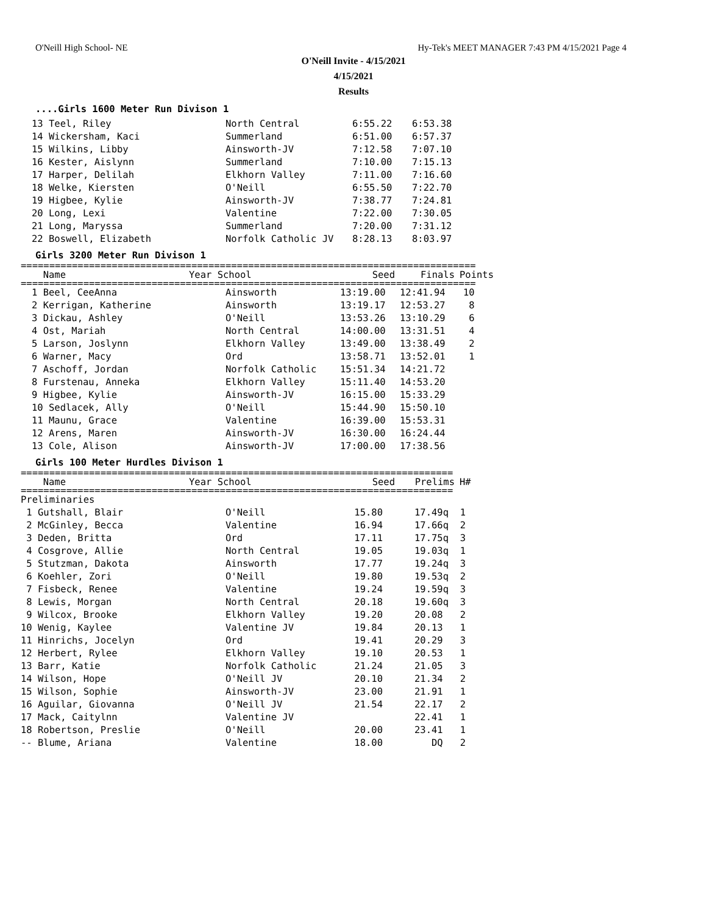O'Neill High School- NE Hy-Tek's MEET MANAGER 7:43 PM 4/15/2021 Page 4
O'Neill Invite - 4/15/2021
4/15/2021
Results
....Girls 1600 Meter Run Divison 1
| 13 Teel, Riley | North Central | 6:55.22 | 6:53.38 |
| 14 Wickersham, Kaci | Summerland | 6:51.00 | 6:57.37 |
| 15 Wilkins, Libby | Ainsworth-JV | 7:12.58 | 7:07.10 |
| 16 Kester, Aislynn | Summerland | 7:10.00 | 7:15.13 |
| 17 Harper, Delilah | Elkhorn Valley | 7:11.00 | 7:16.60 |
| 18 Welke, Kiersten | O'Neill | 6:55.50 | 7:22.70 |
| 19 Higbee, Kylie | Ainsworth-JV | 7:38.77 | 7:24.81 |
| 20 Long, Lexi | Valentine | 7:22.00 | 7:30.05 |
| 21 Long, Maryssa | Summerland | 7:20.00 | 7:31.12 |
| 22 Boswell, Elizabeth | Norfolk Catholic JV | 8:28.13 | 8:03.97 |
Girls 3200 Meter Run Divison 1
================================================================================
| Name | Year School | Seed | Finals | Points |
| --- | --- | --- | --- | --- |
================================================================================
| 1 Beel, CeeAnna | Ainsworth | 13:19.00 | 12:41.94 | 10 |
| 2 Kerrigan, Katherine | Ainsworth | 13:19.17 | 12:53.27 | 8 |
| 3 Dickau, Ashley | O'Neill | 13:53.26 | 13:10.29 | 6 |
| 4 Ost, Mariah | North Central | 14:00.00 | 13:31.51 | 4 |
| 5 Larson, Joslynn | Elkhorn Valley | 13:49.00 | 13:38.49 | 2 |
| 6 Warner, Macy | Ord | 13:58.71 | 13:52.01 | 1 |
| 7 Aschoff, Jordan | Norfolk Catholic | 15:51.34 | 14:21.72 | |
| 8 Furstenau, Anneka | Elkhorn Valley | 15:11.40 | 14:53.20 | |
| 9 Higbee, Kylie | Ainsworth-JV | 16:15.00 | 15:33.29 | |
| 10 Sedlacek, Ally | O'Neill | 15:44.90 | 15:50.10 | |
| 11 Maunu, Grace | Valentine | 16:39.00 | 15:53.31 | |
| 12 Arens, Maren | Ainsworth-JV | 16:30.00 | 16:24.44 | |
| 13 Cole, Alison | Ainsworth-JV | 17:00.00 | 17:38.56 | |
Girls 100 Meter Hurdles Divison 1
============================================================================
| Name | Year School | Seed | Prelims | H# |
| --- | --- | --- | --- | --- |
============================================================================
| Preliminaries | | | | |
| 1 Gutshall, Blair | O'Neill | 15.80 | 17.49q | 1 |
| 2 McGinley, Becca | Valentine | 16.94 | 17.66q | 2 |
| 3 Deden, Britta | Ord | 17.11 | 17.75q | 3 |
| 4 Cosgrove, Allie | North Central | 19.05 | 19.03q | 1 |
| 5 Stutzman, Dakota | Ainsworth | 17.77 | 19.24q | 3 |
| 6 Koehler, Zori | O'Neill | 19.80 | 19.53q | 2 |
| 7 Fisbeck, Renee | Valentine | 19.24 | 19.59q | 3 |
| 8 Lewis, Morgan | North Central | 20.18 | 19.60q | 3 |
| 9 Wilcox, Brooke | Elkhorn Valley | 19.20 | 20.08 | 2 |
| 10 Wenig, Kaylee | Valentine JV | 19.84 | 20.13 | 1 |
| 11 Hinrichs, Jocelyn | Ord | 19.41 | 20.29 | 3 |
| 12 Herbert, Rylee | Elkhorn Valley | 19.10 | 20.53 | 1 |
| 13 Barr, Katie | Norfolk Catholic | 21.24 | 21.05 | 3 |
| 14 Wilson, Hope | O'Neill JV | 20.10 | 21.34 | 2 |
| 15 Wilson, Sophie | Ainsworth-JV | 23.00 | 21.91 | 1 |
| 16 Aguilar, Giovanna | O'Neill JV | 21.54 | 22.17 | 2 |
| 17 Mack, Caitylnn | Valentine JV | | 22.41 | 1 |
| 18 Robertson, Preslie | O'Neill | 20.00 | 23.41 | 1 |
| -- Blume, Ariana | Valentine | 18.00 | DQ | 2 |